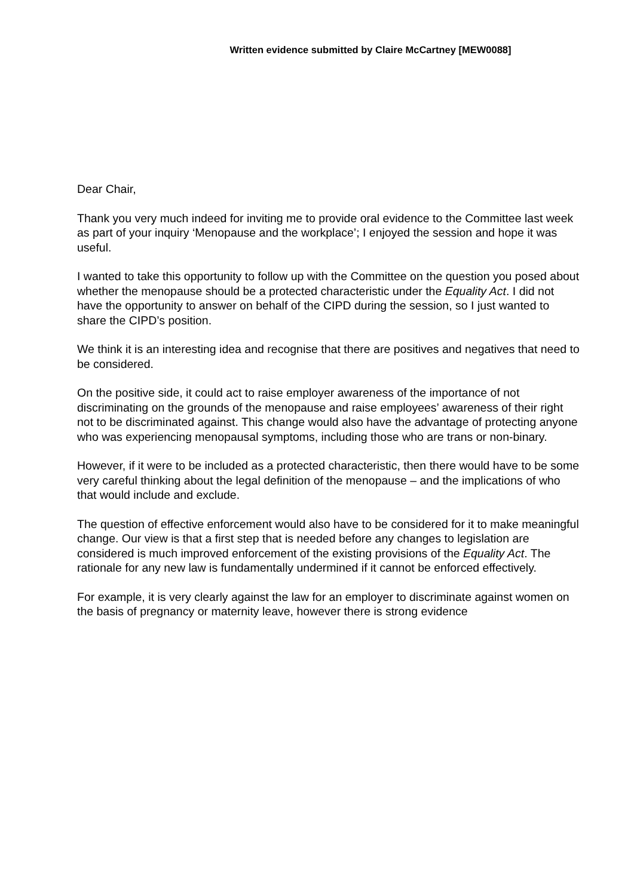Written evidence submitted by Claire McCartney [MEW0088]
Dear Chair,
Thank you very much indeed for inviting me to provide oral evidence to the Committee last week as part of your inquiry ‘Menopause and the workplace’; I enjoyed the session and hope it was useful.
I wanted to take this opportunity to follow up with the Committee on the question you posed about whether the menopause should be a protected characteristic under the Equality Act. I did not have the opportunity to answer on behalf of the CIPD during the session, so I just wanted to share the CIPD’s position.
We think it is an interesting idea and recognise that there are positives and negatives that need to be considered.
On the positive side, it could act to raise employer awareness of the importance of not discriminating on the grounds of the menopause and raise employees’ awareness of their right not to be discriminated against. This change would also have the advantage of protecting anyone who was experiencing menopausal symptoms, including those who are trans or non-binary.
However, if it were to be included as a protected characteristic, then there would have to be some very careful thinking about the legal definition of the menopause – and the implications of who that would include and exclude.
The question of effective enforcement would also have to be considered for it to make meaningful change. Our view is that a first step that is needed before any changes to legislation are considered is much improved enforcement of the existing provisions of the Equality Act. The rationale for any new law is fundamentally undermined if it cannot be enforced effectively.
For example, it is very clearly against the law for an employer to discriminate against women on the basis of pregnancy or maternity leave, however there is strong evidence